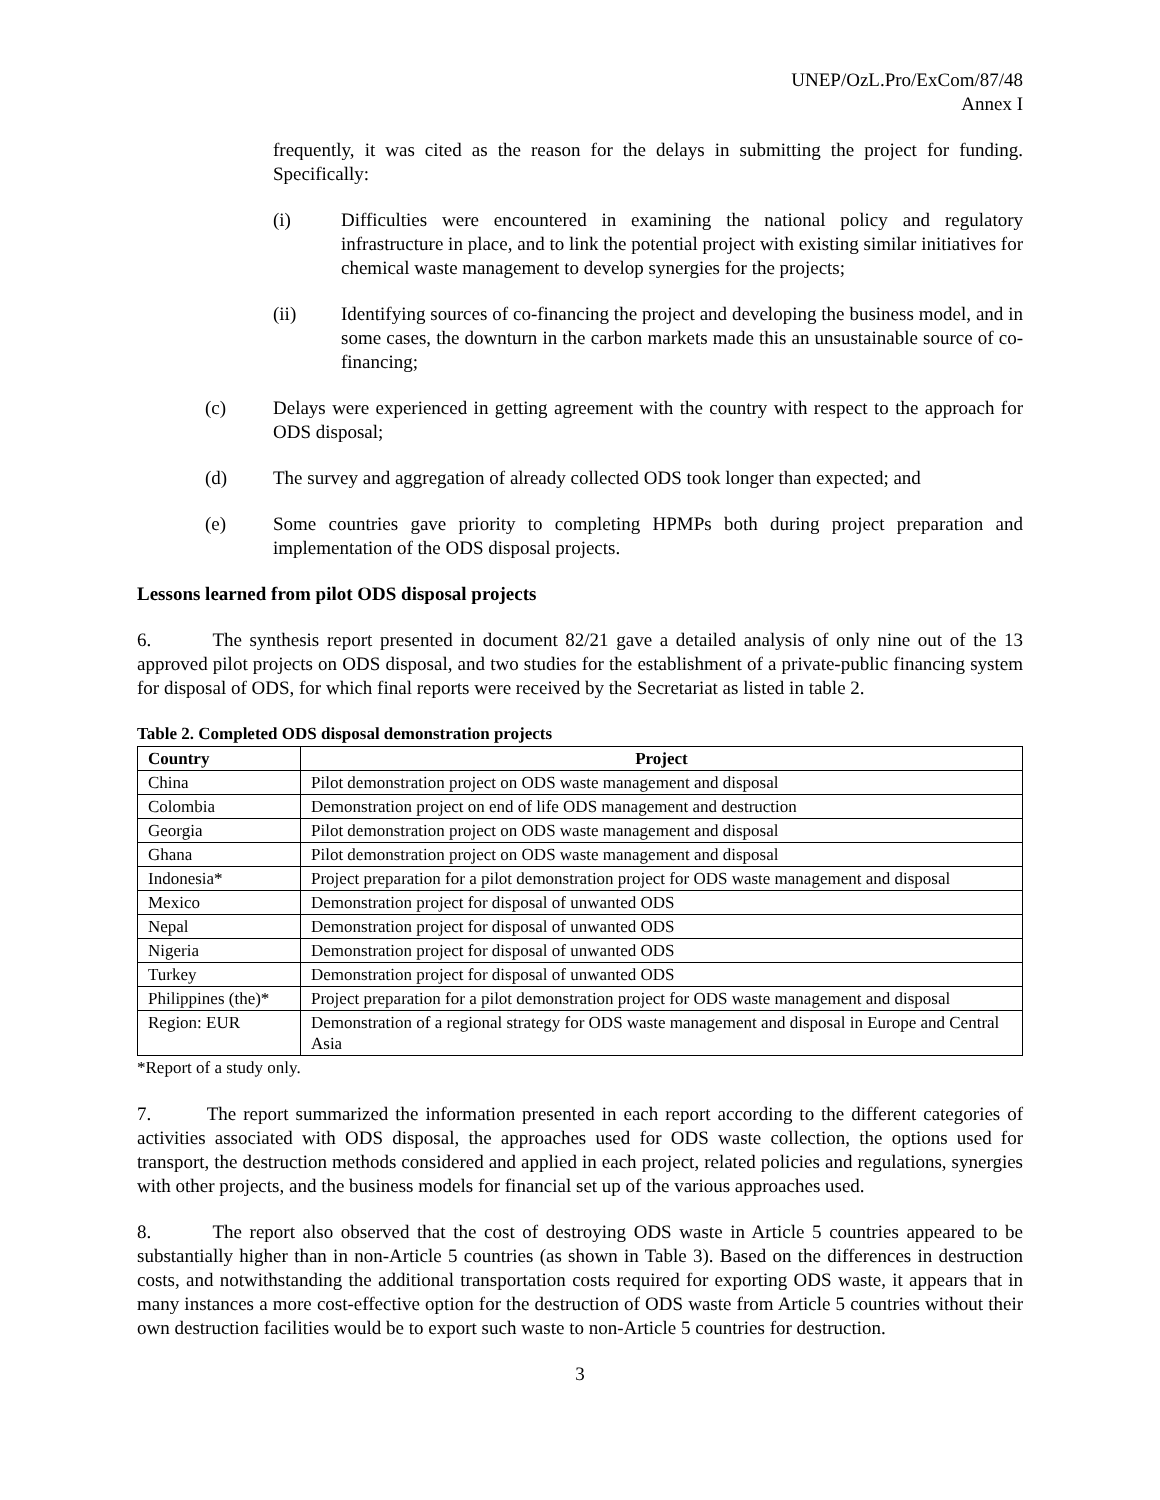UNEP/OzL.Pro/ExCom/87/48
Annex I
frequently, it was cited as the reason for the delays in submitting the project for funding. Specifically:
(i) Difficulties were encountered in examining the national policy and regulatory infrastructure in place, and to link the potential project with existing similar initiatives for chemical waste management to develop synergies for the projects;
(ii) Identifying sources of co-financing the project and developing the business model, and in some cases, the downturn in the carbon markets made this an unsustainable source of co-financing;
(c) Delays were experienced in getting agreement with the country with respect to the approach for ODS disposal;
(d) The survey and aggregation of already collected ODS took longer than expected; and
(e) Some countries gave priority to completing HPMPs both during project preparation and implementation of the ODS disposal projects.
Lessons learned from pilot ODS disposal projects
6. The synthesis report presented in document 82/21 gave a detailed analysis of only nine out of the 13 approved pilot projects on ODS disposal, and two studies for the establishment of a private-public financing system for disposal of ODS, for which final reports were received by the Secretariat as listed in table 2.
Table 2. Completed ODS disposal demonstration projects
| Country | Project |
| --- | --- |
| China | Pilot demonstration project on ODS waste management and disposal |
| Colombia | Demonstration project on end of life ODS management and destruction |
| Georgia | Pilot demonstration project on ODS waste management and disposal |
| Ghana | Pilot demonstration project on ODS waste management and disposal |
| Indonesia* | Project preparation for a pilot demonstration project for ODS waste management and disposal |
| Mexico | Demonstration project for disposal of unwanted ODS |
| Nepal | Demonstration project for disposal of unwanted ODS |
| Nigeria | Demonstration project for disposal of unwanted ODS |
| Turkey | Demonstration project for disposal of unwanted ODS |
| Philippines (the)* | Project preparation for a pilot demonstration project for ODS waste management and disposal |
| Region: EUR | Demonstration of a regional strategy for ODS waste management and disposal in Europe and Central Asia |
*Report of a study only.
7. The report summarized the information presented in each report according to the different categories of activities associated with ODS disposal, the approaches used for ODS waste collection, the options used for transport, the destruction methods considered and applied in each project, related policies and regulations, synergies with other projects, and the business models for financial set up of the various approaches used.
8. The report also observed that the cost of destroying ODS waste in Article 5 countries appeared to be substantially higher than in non-Article 5 countries (as shown in Table 3). Based on the differences in destruction costs, and notwithstanding the additional transportation costs required for exporting ODS waste, it appears that in many instances a more cost-effective option for the destruction of ODS waste from Article 5 countries without their own destruction facilities would be to export such waste to non-Article 5 countries for destruction.
3